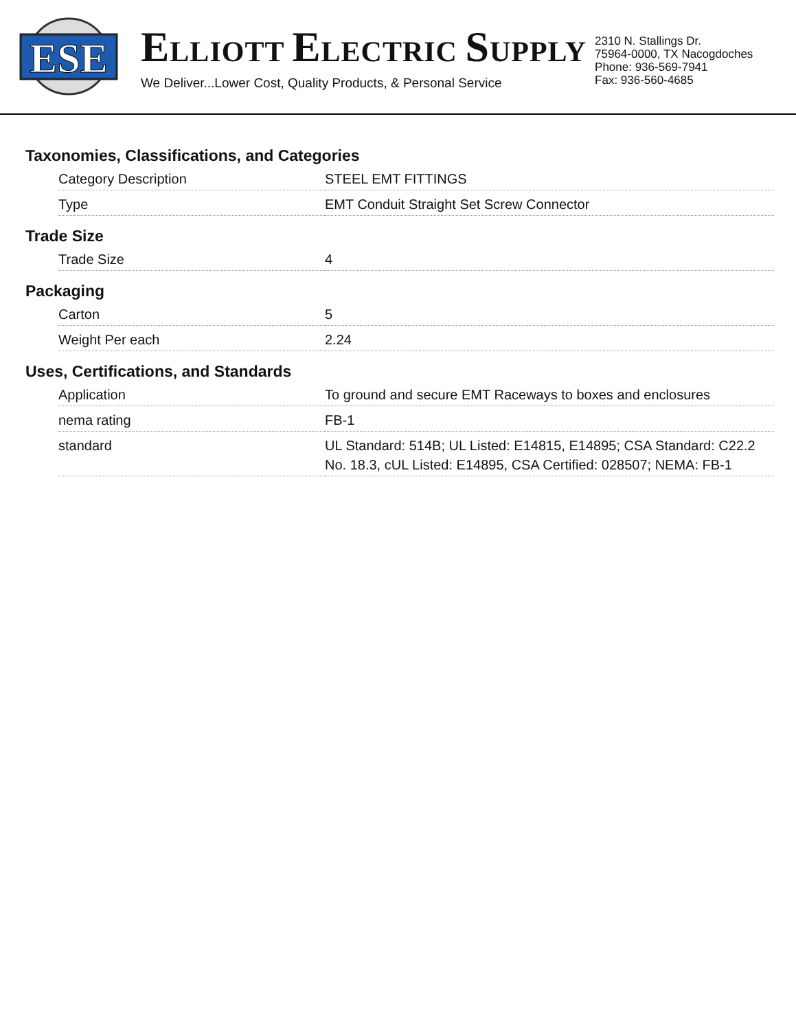ESE
ELLIOTT ELECTRIC SUPPLY
We Deliver...Lower Cost, Quality Products, & Personal Service
2310 N. Stallings Dr.
75964-0000, TX Nacogdoches
Phone: 936-569-7941
Fax: 936-560-4685
Taxonomies, Classifications, and Categories
| Category Description | STEEL EMT FITTINGS |
| Type | EMT Conduit Straight Set Screw Connector |
Trade Size
| Trade Size | 4 |
Packaging
| Carton | 5 |
| Weight Per each | 2.24 |
Uses, Certifications, and Standards
| Application | To ground and secure EMT Raceways to boxes and enclosures |
| nema rating | FB-1 |
| standard | UL Standard: 514B; UL Listed: E14815, E14895; CSA Standard: C22.2 No. 18.3, cUL Listed: E14895, CSA Certified: 028507; NEMA: FB-1 |